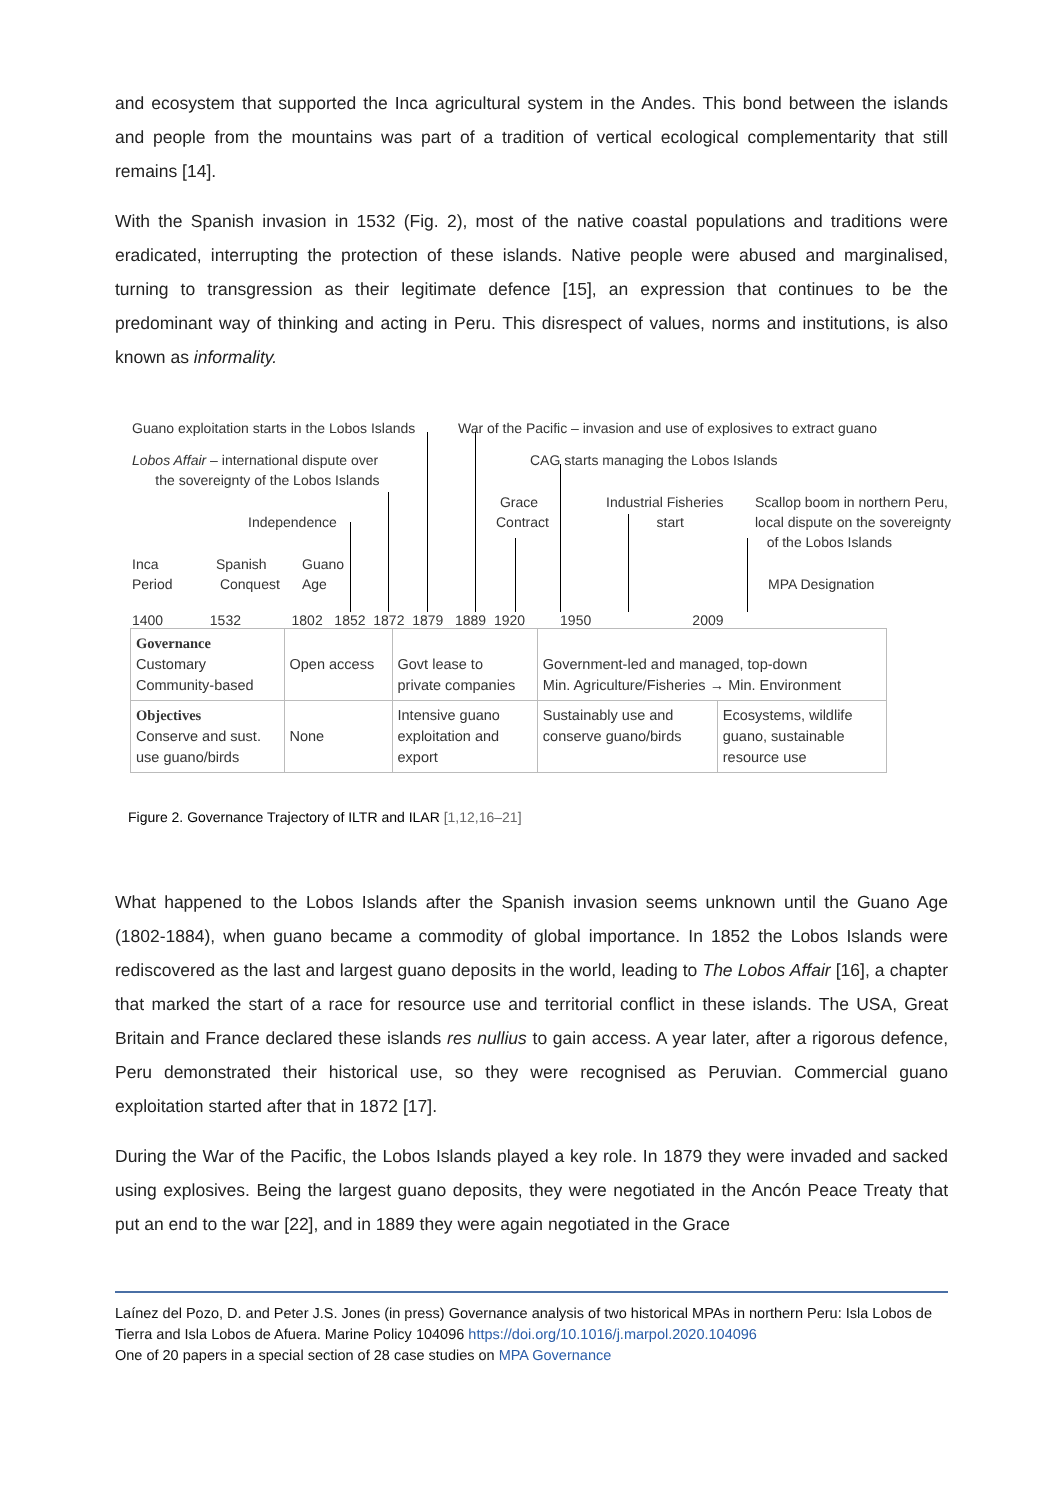and ecosystem that supported the Inca agricultural system in the Andes. This bond between the islands and people from the mountains was part of a tradition of vertical ecological complementarity that still remains [14].
With the Spanish invasion in 1532 (Fig. 2), most of the native coastal populations and traditions were eradicated, interrupting the protection of these islands. Native people were abused and marginalised, turning to transgression as their legitimate defence [15], an expression that continues to be the predominant way of thinking and acting in Peru. This disrespect of values, norms and institutions, is also known as informality.
Guano exploitation starts in the Lobos Islands War of the Pacific – invasion and use of explosives to extract guano
Lobos Affair – international dispute over
the sovereignty of the Lobos Islands
CAG starts managing the Lobos Islands
Independence
Grace
Contract
Industrial Fisheries
start
Scallop boom in northern Peru,
local dispute on the sovereignty
of the Lobos Islands
Inca
Period
Spanish
Conquest
Guano
Age
MPA Designation
1400 1532 1802 1852 1872 1879 1889 1920 1950 2009
| Governance Customary Community-based | Open access | Govt lease to private companies | Government-led and managed, top-down Min. Agriculture/Fisheries → Min. Environment | |
| Objectives Conserve and sust. use guano/birds | None | Intensive guano exploitation and export | Sustainably use and conserve guano/birds | Ecosystems, wildlife guano, sustainable resource use |
Figure 2. Governance Trajectory of ILTR and ILAR [1,12,16–21]
What happened to the Lobos Islands after the Spanish invasion seems unknown until the Guano Age (1802-1884), when guano became a commodity of global importance. In 1852 the Lobos Islands were rediscovered as the last and largest guano deposits in the world, leading to The Lobos Affair [16], a chapter that marked the start of a race for resource use and territorial conflict in these islands. The USA, Great Britain and France declared these islands res nullius to gain access. A year later, after a rigorous defence, Peru demonstrated their historical use, so they were recognised as Peruvian. Commercial guano exploitation started after that in 1872 [17].
During the War of the Pacific, the Lobos Islands played a key role. In 1879 they were invaded and sacked using explosives. Being the largest guano deposits, they were negotiated in the Ancón Peace Treaty that put an end to the war [22], and in 1889 they were again negotiated in the Grace
Laínez del Pozo, D. and Peter J.S. Jones (in press) Governance analysis of two historical MPAs in northern Peru: Isla Lobos de Tierra and Isla Lobos de Afuera. Marine Policy 104096 https://doi.org/10.1016/j.marpol.2020.104096
One of 20 papers in a special section of 28 case studies on MPA Governance